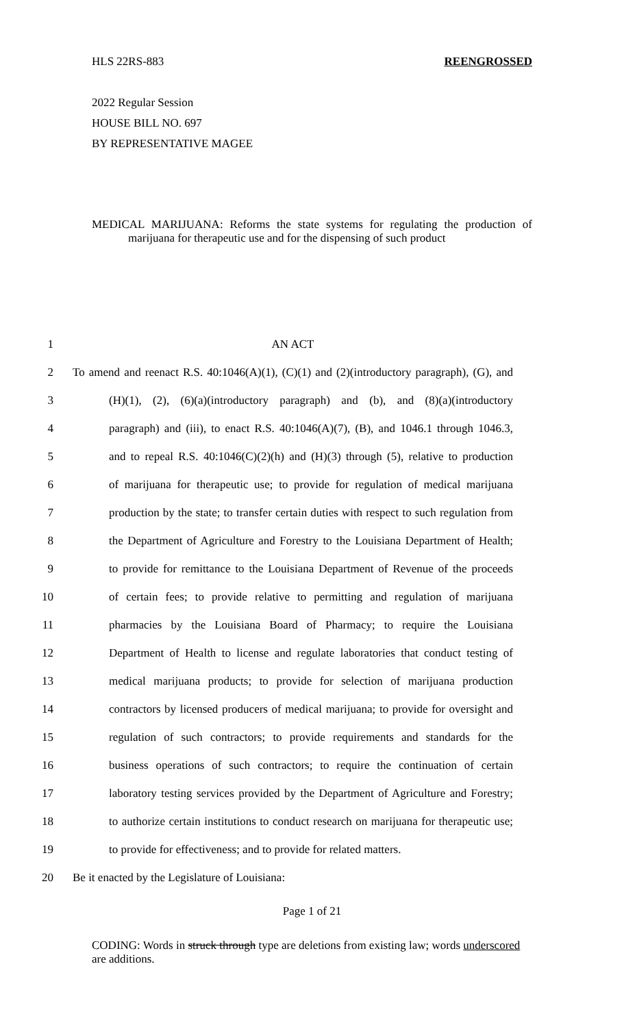HLS 22RS-883 REENGROSSED
2022 Regular Session
HOUSE BILL NO. 697
BY REPRESENTATIVE MAGEE
MEDICAL MARIJUANA: Reforms the state systems for regulating the production of marijuana for therapeutic use and for the dispensing of such product
1 AN ACT
2 To amend and reenact R.S. 40:1046(A)(1), (C)(1) and (2)(introductory paragraph), (G), and
3 (H)(1), (2), (6)(a)(introductory paragraph) and (b), and (8)(a)(introductory
4 paragraph) and (iii), to enact R.S. 40:1046(A)(7), (B), and 1046.1 through 1046.3,
5 and to repeal R.S. 40:1046(C)(2)(h) and (H)(3) through (5), relative to production
6 of marijuana for therapeutic use; to provide for regulation of medical marijuana
7 production by the state; to transfer certain duties with respect to such regulation from
8 the Department of Agriculture and Forestry to the Louisiana Department of Health;
9 to provide for remittance to the Louisiana Department of Revenue of the proceeds
10 of certain fees; to provide relative to permitting and regulation of marijuana
11 pharmacies by the Louisiana Board of Pharmacy; to require the Louisiana
12 Department of Health to license and regulate laboratories that conduct testing of
13 medical marijuana products; to provide for selection of marijuana production
14 contractors by licensed producers of medical marijuana; to provide for oversight and
15 regulation of such contractors; to provide requirements and standards for the
16 business operations of such contractors; to require the continuation of certain
17 laboratory testing services provided by the Department of Agriculture and Forestry;
18 to authorize certain institutions to conduct research on marijuana for therapeutic use;
19 to provide for effectiveness; and to provide for related matters.
20 Be it enacted by the Legislature of Louisiana:
Page 1 of 21
CODING: Words in struck through type are deletions from existing law; words underscored are additions.